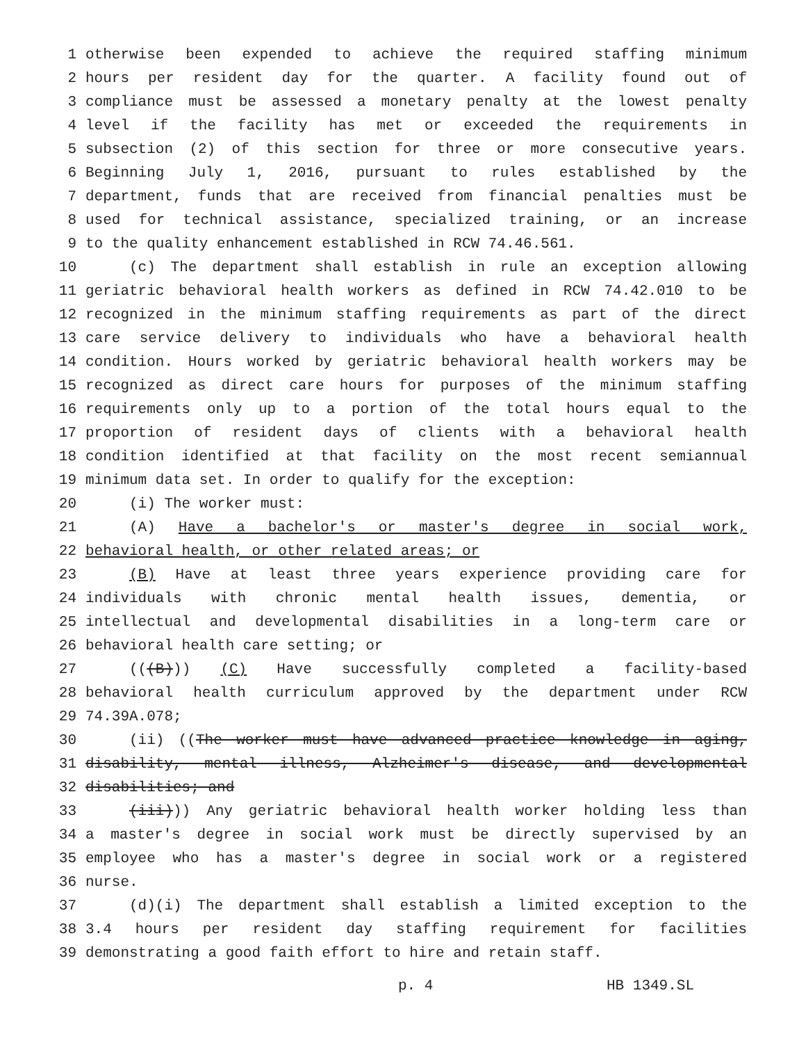1 otherwise been expended to achieve the required staffing minimum
2 hours per resident day for the quarter. A facility found out of
3 compliance must be assessed a monetary penalty at the lowest penalty
4 level if the facility has met or exceeded the requirements in
5 subsection (2) of this section for three or more consecutive years.
6 Beginning July 1, 2016, pursuant to rules established by the
7 department, funds that are received from financial penalties must be
8 used for technical assistance, specialized training, or an increase
9 to the quality enhancement established in RCW 74.46.561.
10 (c) The department shall establish in rule an exception allowing
11 geriatric behavioral health workers as defined in RCW 74.42.010 to be
12 recognized in the minimum staffing requirements as part of the direct
13 care service delivery to individuals who have a behavioral health
14 condition. Hours worked by geriatric behavioral health workers may be
15 recognized as direct care hours for purposes of the minimum staffing
16 requirements only up to a portion of the total hours equal to the
17 proportion of resident days of clients with a behavioral health
18 condition identified at that facility on the most recent semiannual
19 minimum data set. In order to qualify for the exception:
20 (i) The worker must:
21 (A) Have a bachelor's or master's degree in social work,
22 behavioral health, or other related areas; or
23 (B) Have at least three years experience providing care for
24 individuals with chronic mental health issues, dementia, or
25 intellectual and developmental disabilities in a long-term care or
26 behavioral health care setting; or
27 (((B))) (C) Have successfully completed a facility-based
28 behavioral health curriculum approved by the department under RCW
29 74.39A.078;
30 (ii) ((The worker must have advanced practice knowledge in aging,
31 disability, mental illness, Alzheimer's disease, and developmental
32 disabilities; and
33 (iii))) Any geriatric behavioral health worker holding less than
34 a master's degree in social work must be directly supervised by an
35 employee who has a master's degree in social work or a registered
36 nurse.
37 (d)(i) The department shall establish a limited exception to the
38 3.4 hours per resident day staffing requirement for facilities
39 demonstrating a good faith effort to hire and retain staff.
p. 4 HB 1349.SL